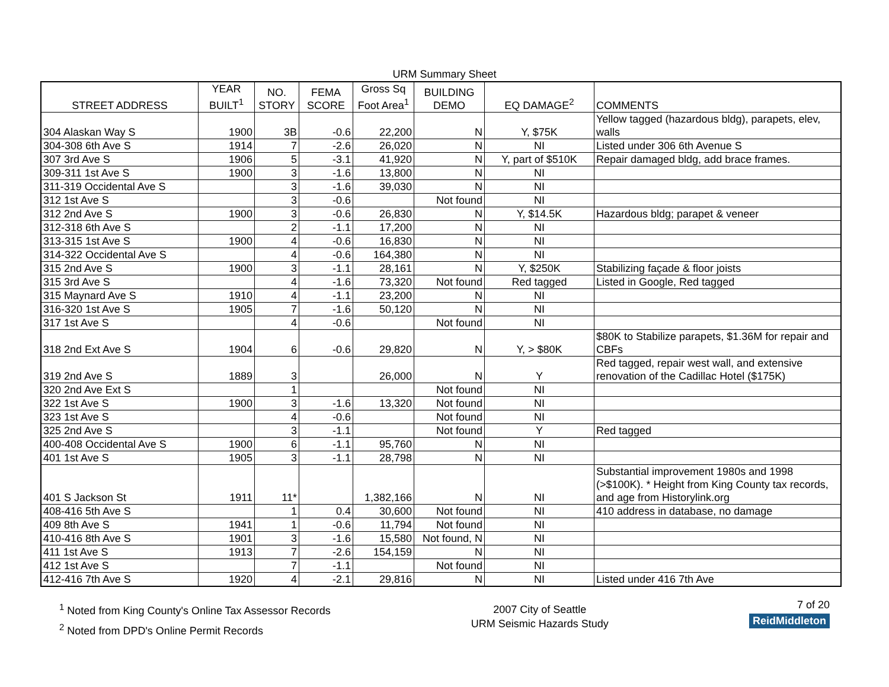URM Summary Sheet
| STREET ADDRESS | YEAR BUILT<sup>1</sup> | NO. STORY | FEMA SCORE | Gross Sq Foot Area<sup>1</sup> | BUILDING DEMO | EQ DAMAGE<sup>2</sup> | COMMENTS |
| --- | --- | --- | --- | --- | --- | --- | --- |
| 304 Alaskan Way S | 1900 | 3B | -0.6 | 22,200 | N | Y, $75K | Yellow tagged (hazardous bldg), parapets, elev, walls |
| 304-308 6th Ave S | 1914 | 7 | -2.6 | 26,020 | N | NI | Listed under 306 6th Avenue S |
| 307 3rd Ave S | 1906 | 5 | -3.1 | 41,920 | N | Y, part of $510K | Repair damaged bldg, add brace frames. |
| 309-311 1st Ave S | 1900 | 3 | -1.6 | 13,800 | N | NI | |
| 311-319 Occidental Ave S | | 3 | -1.6 | 39,030 | N | NI | |
| 312 1st Ave S | | 3 | -0.6 | | Not found | NI | |
| 312 2nd Ave S | 1900 | 3 | -0.6 | 26,830 | N | Y, $14.5K | Hazardous bldg; parapet & veneer |
| 312-318 6th Ave S | | 2 | -1.1 | 17,200 | N | NI | |
| 313-315 1st Ave S | 1900 | 4 | -0.6 | 16,830 | N | NI | |
| 314-322 Occidental Ave S | | 4 | -0.6 | 164,380 | N | NI | |
| 315 2nd Ave S | 1900 | 3 | -1.1 | 28,161 | N | Y, $250K | Stabilizing façade & floor joists |
| 315 3rd Ave S | | 4 | -1.6 | 73,320 | Not found | Red tagged | Listed in Google, Red tagged |
| 315 Maynard Ave S | 1910 | 4 | -1.1 | 23,200 | N | NI | |
| 316-320 1st Ave S | 1905 | 7 | -1.6 | 50,120 | N | NI | |
| 317 1st Ave S | | 4 | -0.6 | | Not found | NI | |
| 318 2nd Ext Ave S | 1904 | 6 | -0.6 | 29,820 | N | Y, > $80K | $80K to Stabilize parapets, $1.36M for repair and CBFs |
| 319 2nd Ave S | 1889 | 3 | | 26,000 | N | Y | Red tagged, repair west wall, and extensive renovation of the Cadillac Hotel ($175K) |
| 320 2nd Ave Ext S | | 1 | | | Not found | NI | |
| 322 1st Ave S | 1900 | 3 | -1.6 | 13,320 | Not found | NI | |
| 323 1st Ave S | | 4 | -0.6 | | Not found | NI | |
| 325 2nd Ave S | | 3 | -1.1 | | Not found | Y | Red tagged |
| 400-408 Occidental Ave S | 1900 | 6 | -1.1 | 95,760 | N | NI | |
| 401 1st Ave S | 1905 | 3 | -1.1 | 28,798 | N | NI | |
| 401 S Jackson St | 1911 | 11* | | 1,382,166 | N | NI | Substantial improvement 1980s and 1998 (>$100K). * Height from King County tax records, and age from Historylink.org |
| 408-416 5th Ave S | | 1 | 0.4 | 30,600 | Not found | NI | 410 address in database, no damage |
| 409 8th Ave S | 1941 | 1 | -0.6 | 11,794 | Not found | NI | |
| 410-416 8th Ave S | 1901 | 3 | -1.6 | 15,580 | Not found, N | NI | |
| 411 1st Ave S | 1913 | 7 | -2.6 | 154,159 | N | NI | |
| 412 1st Ave S | | 7 | -1.1 | | Not found | NI | |
| 412-416 7th Ave S | 1920 | 4 | -2.1 | 29,816 | N | NI | Listed under 416 7th Ave |
<sup>1</sup> Noted from King County's Online Tax Assessor Records
<sup>2</sup> Noted from DPD's Online Permit Records
2007 City of Seattle
URM Seismic Hazards Study
7 of 20
ReidMiddleton